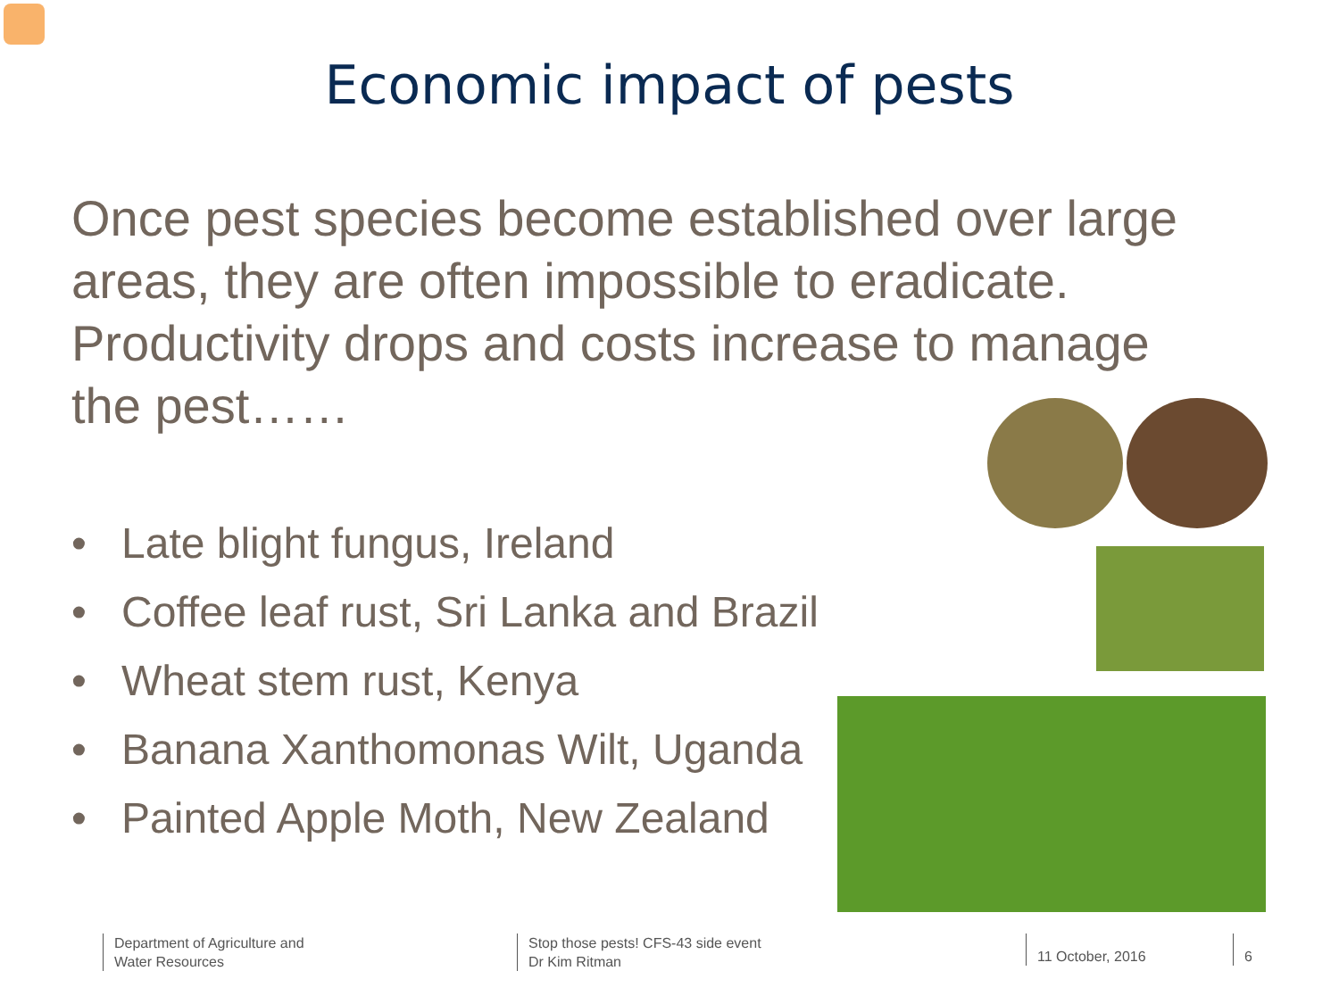Economic impact of pests
Once pest species become established over large areas, they are often impossible to eradicate. Productivity drops and costs increase to manage the pest……
• Late blight fungus, Ireland
• Coffee leaf rust, Sri Lanka and Brazil
• Wheat stem rust, Kenya
• Banana Xanthomonas Wilt, Uganda
• Painted Apple Moth, New Zealand
Department of Agriculture and
Water Resources
Stop those pests! CFS-43 side event
Dr Kim Ritman
11 October, 2016 6